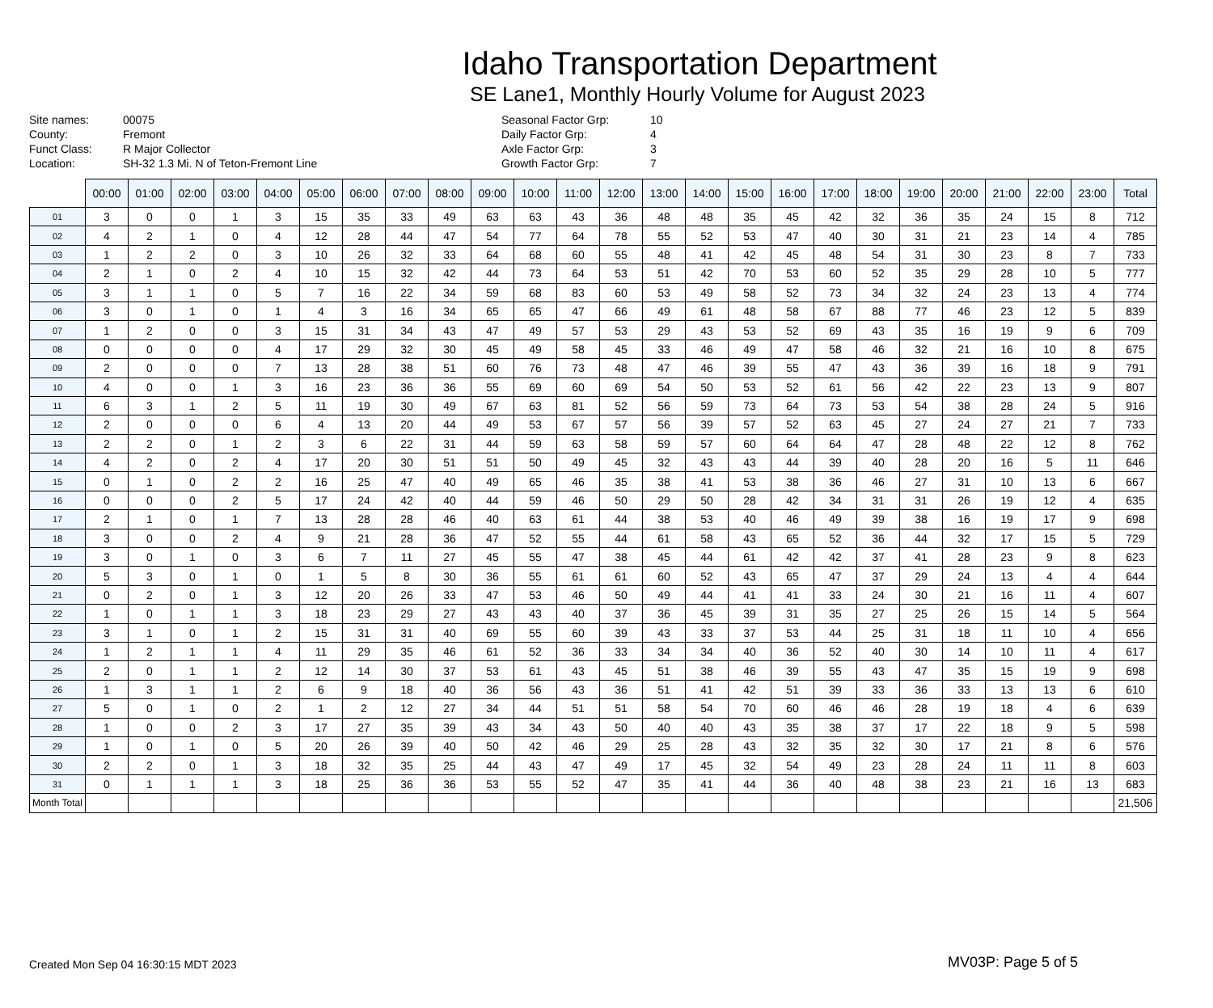Idaho Transportation Department
SE Lane1, Monthly Hourly Volume for August 2023
| Site names: | 00075 |
| County: | Fremont |
| Funct Class: | R Major Collector |
| Location: | SH-32 1.3 Mi. N of Teton-Fremont Line |
| Seasonal Factor Grp: | 10 |
| Daily Factor Grp: | 4 |
| Axle Factor Grp: | 3 |
| Growth Factor Grp: | 7 |
| | 00:00 | 01:00 | 02:00 | 03:00 | 04:00 | 05:00 | 06:00 | 07:00 | 08:00 | 09:00 | 10:00 | 11:00 | 12:00 | 13:00 | 14:00 | 15:00 | 16:00 | 17:00 | 18:00 | 19:00 | 20:00 | 21:00 | 22:00 | 23:00 | Total |
| --- | --- | --- | --- | --- | --- | --- | --- | --- | --- | --- | --- | --- | --- | --- | --- | --- | --- | --- | --- | --- | --- | --- | --- | --- | --- |
| 01 | 3 | 0 | 0 | 1 | 3 | 15 | 35 | 33 | 49 | 63 | 63 | 43 | 36 | 48 | 48 | 35 | 45 | 42 | 32 | 36 | 35 | 24 | 15 | 8 | 712 |
| 02 | 4 | 2 | 1 | 0 | 4 | 12 | 28 | 44 | 47 | 54 | 77 | 64 | 78 | 55 | 52 | 53 | 47 | 40 | 30 | 31 | 21 | 23 | 14 | 4 | 785 |
| 03 | 1 | 2 | 2 | 0 | 3 | 10 | 26 | 32 | 33 | 64 | 68 | 60 | 55 | 48 | 41 | 42 | 45 | 48 | 54 | 31 | 30 | 23 | 8 | 7 | 733 |
| 04 | 2 | 1 | 0 | 2 | 4 | 10 | 15 | 32 | 42 | 44 | 73 | 64 | 53 | 51 | 42 | 70 | 53 | 60 | 52 | 35 | 29 | 28 | 10 | 5 | 777 |
| 05 | 3 | 1 | 1 | 0 | 5 | 7 | 16 | 22 | 34 | 59 | 68 | 83 | 60 | 53 | 49 | 58 | 52 | 73 | 34 | 32 | 24 | 23 | 13 | 4 | 774 |
| 06 | 3 | 0 | 1 | 0 | 1 | 4 | 3 | 16 | 34 | 65 | 65 | 47 | 66 | 49 | 61 | 48 | 58 | 67 | 88 | 77 | 46 | 23 | 12 | 5 | 839 |
| 07 | 1 | 2 | 0 | 0 | 3 | 15 | 31 | 34 | 43 | 47 | 49 | 57 | 53 | 29 | 43 | 53 | 52 | 69 | 43 | 35 | 16 | 19 | 9 | 6 | 709 |
| 08 | 0 | 0 | 0 | 0 | 4 | 17 | 29 | 32 | 30 | 45 | 49 | 58 | 45 | 33 | 46 | 49 | 47 | 58 | 46 | 32 | 21 | 16 | 10 | 8 | 675 |
| 09 | 2 | 0 | 0 | 0 | 7 | 13 | 28 | 38 | 51 | 60 | 76 | 73 | 48 | 47 | 46 | 39 | 55 | 47 | 43 | 36 | 39 | 16 | 18 | 9 | 791 |
| 10 | 4 | 0 | 0 | 1 | 3 | 16 | 23 | 36 | 36 | 55 | 69 | 60 | 69 | 54 | 50 | 53 | 52 | 61 | 56 | 42 | 22 | 23 | 13 | 9 | 807 |
| 11 | 6 | 3 | 1 | 2 | 5 | 11 | 19 | 30 | 49 | 67 | 63 | 81 | 52 | 56 | 59 | 73 | 64 | 73 | 53 | 54 | 38 | 28 | 24 | 5 | 916 |
| 12 | 2 | 0 | 0 | 0 | 6 | 4 | 13 | 20 | 44 | 49 | 53 | 67 | 57 | 56 | 39 | 57 | 52 | 63 | 45 | 27 | 24 | 27 | 21 | 7 | 733 |
| 13 | 2 | 2 | 0 | 1 | 2 | 3 | 6 | 22 | 31 | 44 | 59 | 63 | 58 | 59 | 57 | 60 | 64 | 64 | 47 | 28 | 48 | 22 | 12 | 8 | 762 |
| 14 | 4 | 2 | 0 | 2 | 4 | 17 | 20 | 30 | 51 | 51 | 50 | 49 | 45 | 32 | 43 | 43 | 44 | 39 | 40 | 28 | 20 | 16 | 5 | 11 | 646 |
| 15 | 0 | 1 | 0 | 2 | 2 | 16 | 25 | 47 | 40 | 49 | 65 | 46 | 35 | 38 | 41 | 53 | 38 | 36 | 46 | 27 | 31 | 10 | 13 | 6 | 667 |
| 16 | 0 | 0 | 0 | 2 | 5 | 17 | 24 | 42 | 40 | 44 | 59 | 46 | 50 | 29 | 50 | 28 | 42 | 34 | 31 | 31 | 26 | 19 | 12 | 4 | 635 |
| 17 | 2 | 1 | 0 | 1 | 7 | 13 | 28 | 28 | 46 | 40 | 63 | 61 | 44 | 38 | 53 | 40 | 46 | 49 | 39 | 38 | 16 | 19 | 17 | 9 | 698 |
| 18 | 3 | 0 | 0 | 2 | 4 | 9 | 21 | 28 | 36 | 47 | 52 | 55 | 44 | 61 | 58 | 43 | 65 | 52 | 36 | 44 | 32 | 17 | 15 | 5 | 729 |
| 19 | 3 | 0 | 1 | 0 | 3 | 6 | 7 | 11 | 27 | 45 | 55 | 47 | 38 | 45 | 44 | 61 | 42 | 42 | 37 | 41 | 28 | 23 | 9 | 8 | 623 |
| 20 | 5 | 3 | 0 | 1 | 0 | 1 | 5 | 8 | 30 | 36 | 55 | 61 | 61 | 60 | 52 | 43 | 65 | 47 | 37 | 29 | 24 | 13 | 4 | 4 | 644 |
| 21 | 0 | 2 | 0 | 1 | 3 | 12 | 20 | 26 | 33 | 47 | 53 | 46 | 50 | 49 | 44 | 41 | 41 | 33 | 24 | 30 | 21 | 16 | 11 | 4 | 607 |
| 22 | 1 | 0 | 1 | 1 | 3 | 18 | 23 | 29 | 27 | 43 | 43 | 40 | 37 | 36 | 45 | 39 | 31 | 35 | 27 | 25 | 26 | 15 | 14 | 5 | 564 |
| 23 | 3 | 1 | 0 | 1 | 2 | 15 | 31 | 31 | 40 | 69 | 55 | 60 | 39 | 43 | 33 | 37 | 53 | 44 | 25 | 31 | 18 | 11 | 10 | 4 | 656 |
| 24 | 1 | 2 | 1 | 1 | 4 | 11 | 29 | 35 | 46 | 61 | 52 | 36 | 33 | 34 | 34 | 40 | 36 | 52 | 40 | 30 | 14 | 10 | 11 | 4 | 617 |
| 25 | 2 | 0 | 1 | 1 | 2 | 12 | 14 | 30 | 37 | 53 | 61 | 43 | 45 | 51 | 38 | 46 | 39 | 55 | 43 | 47 | 35 | 15 | 19 | 9 | 698 |
| 26 | 1 | 3 | 1 | 1 | 2 | 6 | 9 | 18 | 40 | 36 | 56 | 43 | 36 | 51 | 41 | 42 | 51 | 39 | 33 | 36 | 33 | 13 | 13 | 6 | 610 |
| 27 | 5 | 0 | 1 | 0 | 2 | 1 | 2 | 12 | 27 | 34 | 44 | 51 | 51 | 58 | 54 | 70 | 60 | 46 | 46 | 28 | 19 | 18 | 4 | 6 | 639 |
| 28 | 1 | 0 | 0 | 2 | 3 | 17 | 27 | 35 | 39 | 43 | 34 | 43 | 50 | 40 | 40 | 43 | 35 | 38 | 37 | 17 | 22 | 18 | 9 | 5 | 598 |
| 29 | 1 | 0 | 1 | 0 | 5 | 20 | 26 | 39 | 40 | 50 | 42 | 46 | 29 | 25 | 28 | 43 | 32 | 35 | 32 | 30 | 17 | 21 | 8 | 6 | 576 |
| 30 | 2 | 2 | 0 | 1 | 3 | 18 | 32 | 35 | 25 | 44 | 43 | 47 | 49 | 17 | 45 | 32 | 54 | 49 | 23 | 28 | 24 | 11 | 11 | 8 | 603 |
| 31 | 0 | 1 | 1 | 1 | 3 | 18 | 25 | 36 | 36 | 53 | 55 | 52 | 47 | 35 | 41 | 44 | 36 | 40 | 48 | 38 | 23 | 21 | 16 | 13 | 683 |
| Month Total | | | | | | | | | | | | | | | | | | | | | | | | | 21,506 |
Created Mon Sep 04 16:30:15 MDT 2023
MV03P: Page 5 of 5